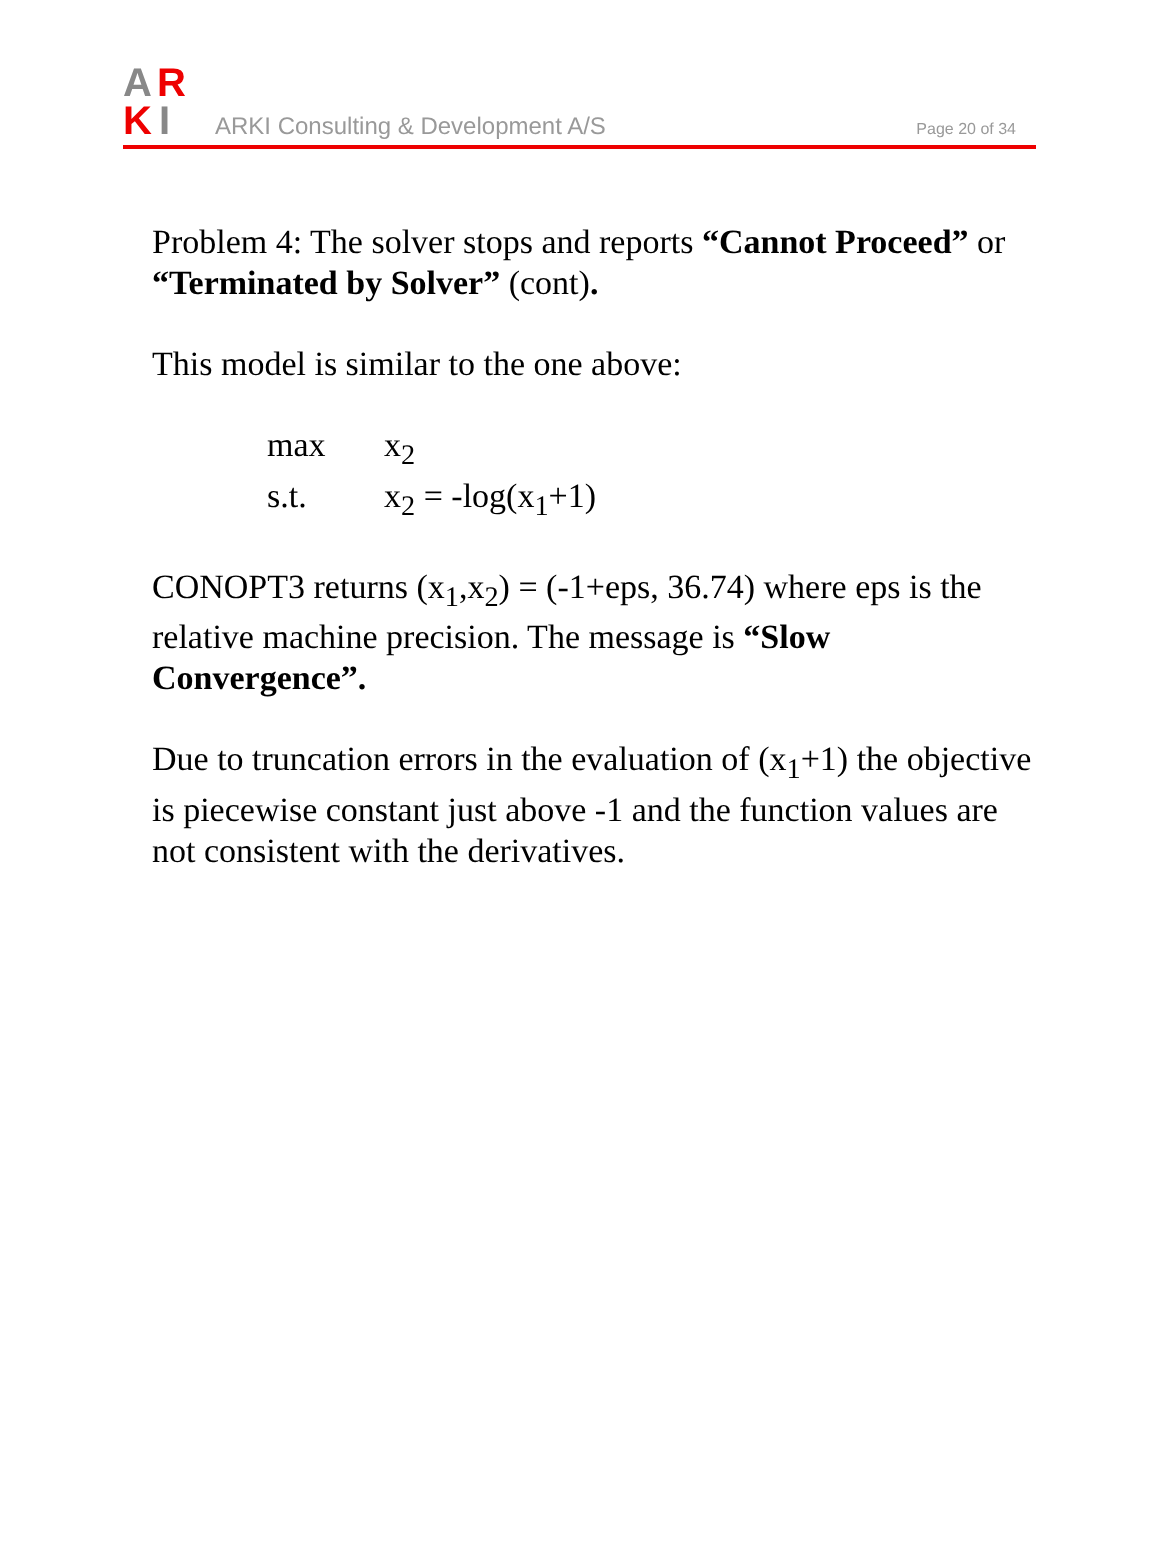A
R
K
I
ARKI Consulting & Development A/S
Page 20 of 34
Problem 4: The solver stops and reports “Cannot Proceed” or “Terminated by Solver” (cont).
This model is similar to the one above:
max x<sub>2</sub>
s.t. x<sub>2</sub> = -log(x<sub>1</sub>+1)
CONOPT3 returns (x<sub>1</sub>,x<sub>2</sub>) = (-1+eps, 36.74) where eps is the relative machine precision. The message is “Slow Convergence”.
Due to truncation errors in the evaluation of (x<sub>1</sub>+1) the objective is piecewise constant just above -1 and the function values are not consistent with the derivatives.